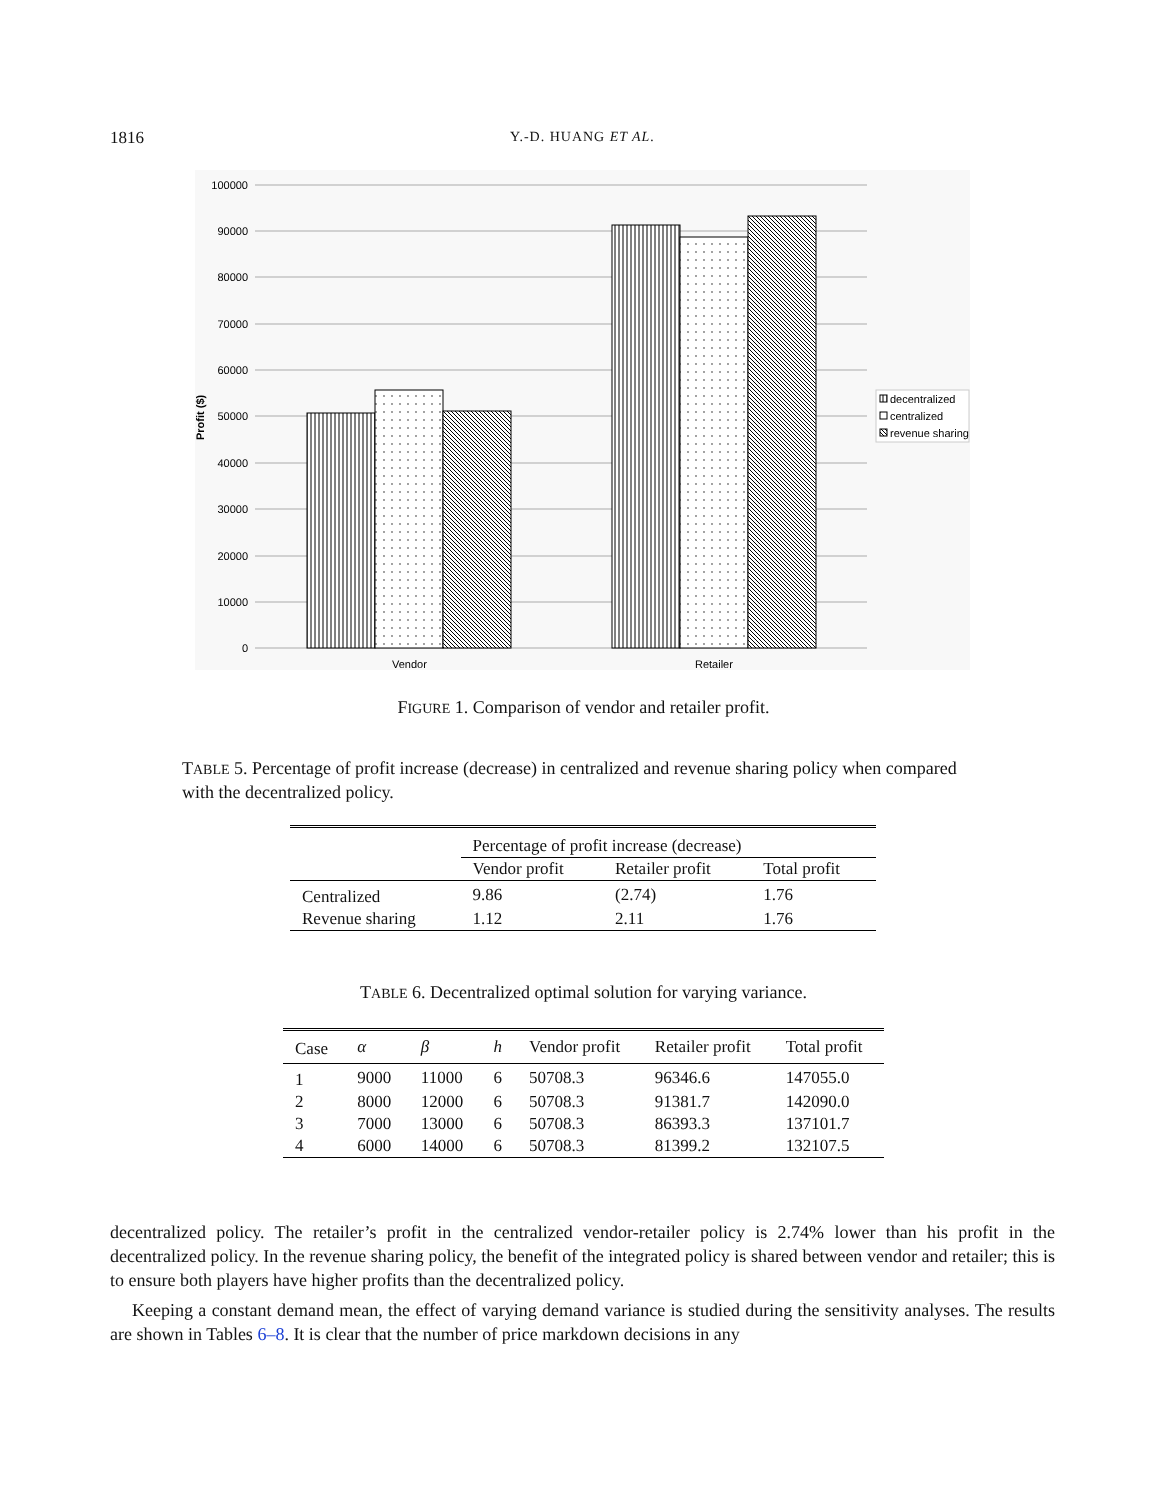1816
Y.-D. HUANG ET AL.
100000
90000
80000
70000
60000
50000
40000
30000
20000
10000
0
Profit ($)
Vendor
Retailer
decentralized
centralized
revenue sharing
FIGURE 1. Comparison of vendor and retailer profit.
TABLE 5. Percentage of profit increase (decrease) in centralized and revenue sharing policy when compared with the decentralized policy.
| | Percentage of profit increase (decrease) | | |
| --- | --- | --- | --- |
| | Vendor profit | Retailer profit | Total profit |
| Centralized | 9.86 | (2.74) | 1.76 |
| Revenue sharing | 1.12 | 2.11 | 1.76 |
TABLE 6. Decentralized optimal solution for varying variance.
| Case | α | β | h | Vendor profit | Retailer profit | Total profit |
| --- | --- | --- | --- | --- | --- | --- |
| 1 | 9000 | 11000 | 6 | 50708.3 | 96346.6 | 147055.0 |
| 2 | 8000 | 12000 | 6 | 50708.3 | 91381.7 | 142090.0 |
| 3 | 7000 | 13000 | 6 | 50708.3 | 86393.3 | 137101.7 |
| 4 | 6000 | 14000 | 6 | 50708.3 | 81399.2 | 132107.5 |
decentralized policy. The retailer’s profit in the centralized vendor-retailer policy is 2.74% lower than his profit in the decentralized policy. In the revenue sharing policy, the benefit of the integrated policy is shared between vendor and retailer; this is to ensure both players have higher profits than the decentralized policy.
Keeping a constant demand mean, the effect of varying demand variance is studied during the sensitivity analyses. The results are shown in Tables 6–8. It is clear that the number of price markdown decisions in any